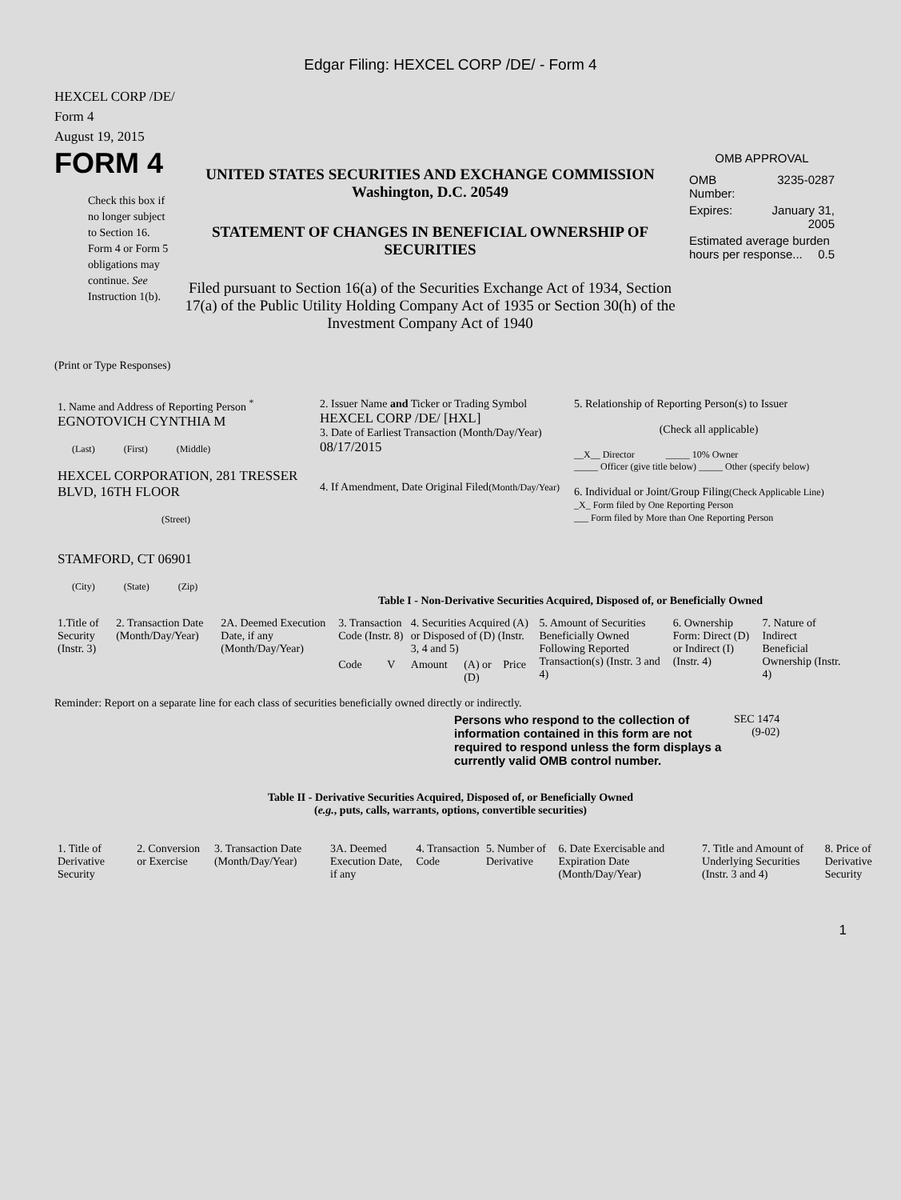Edgar Filing: HEXCEL CORP /DE/ - Form 4
HEXCEL CORP /DE/
Form 4
August 19, 2015
FORM 4
Check this box if no longer subject to Section 16. Form 4 or Form 5 obligations may continue. See Instruction 1(b).
UNITED STATES SECURITIES AND EXCHANGE COMMISSION
Washington, D.C. 20549
STATEMENT OF CHANGES IN BENEFICIAL OWNERSHIP OF SECURITIES
Filed pursuant to Section 16(a) of the Securities Exchange Act of 1934, Section 17(a) of the Public Utility Holding Company Act of 1935 or Section 30(h) of the Investment Company Act of 1940
OMB APPROVAL
| OMB Number: | 3235-0287 |
| Expires: | January 31, 2005 |
| Estimated average burden hours per response... 0.5 | |
(Print or Type Responses)
| 1. Name and Address of Reporting Person <sup>*</sup> EGNOTOVICH CYNTHIA M (Last) (First) (Middle) HEXCEL CORPORATION, 281 TRESSER BLVD, 16TH FLOOR (Street) STAMFORD, CT 06901 (City) (State) (Zip) | 2. Issuer Name and Ticker or Trading Symbol HEXCEL CORP /DE/ [HXL] 3. Date of Earliest Transaction (Month/Day/Year) 08/17/2015 4. If Amendment, Date Original Filed (Month/Day/Year) | 5. Relationship of Reporting Person(s) to Issuer (Check all applicable) __X__ Director _____ 10% Owner _____ Officer (give title below) _____ Other (specify below) 6. Individual or Joint/Group Filing (Check Applicable Line) _X_ Form filed by One Reporting Person ___ Form filed by More than One Reporting Person |
Table I - Non-Derivative Securities Acquired, Disposed of, or Beneficially Owned
| 1.Title of Security (Instr. 3) | 2. Transaction Date (Month/Day/Year) | 2A. Deemed Execution Date, if any (Month/Day/Year) | 3. Transaction Code (Instr. 8) | | 4. Securities Acquired (A) or Disposed of (D) (Instr. 3, 4 and 5) | | | 5. Amount of Securities Beneficially Owned Following Reported Transaction(s) (Instr. 3 and 4) | 6. Ownership Form: Direct (D) or Indirect (I) (Instr. 4) | 7. Nature of Indirect Beneficial Ownership (Instr. 4) |
| --- | --- | --- | --- | --- | --- | --- | --- | --- | --- | --- |
| | | | Code | V | Amount | (A) or (D) | Price | | | |
Reminder: Report on a separate line for each class of securities beneficially owned directly or indirectly.
Persons who respond to the collection of information contained in this form are not required to respond unless the form displays a currently valid OMB control number.
SEC 1474
(9-02)
Table II - Derivative Securities Acquired, Disposed of, or Beneficially Owned
(e.g., puts, calls, warrants, options, convertible securities)
| 1. Title of Derivative Security | 2. Conversion or Exercise | 3. Transaction Date (Month/Day/Year) | 3A. Deemed Execution Date, if any | 4. Transaction Code | 5. Number of Derivative | 6. Date Exercisable and Expiration Date (Month/Day/Year) | 7. Title and Amount of Underlying Securities (Instr. 3 and 4) | 8. Price of Derivative Security |
| --- | --- | --- | --- | --- | --- | --- | --- | --- |
1